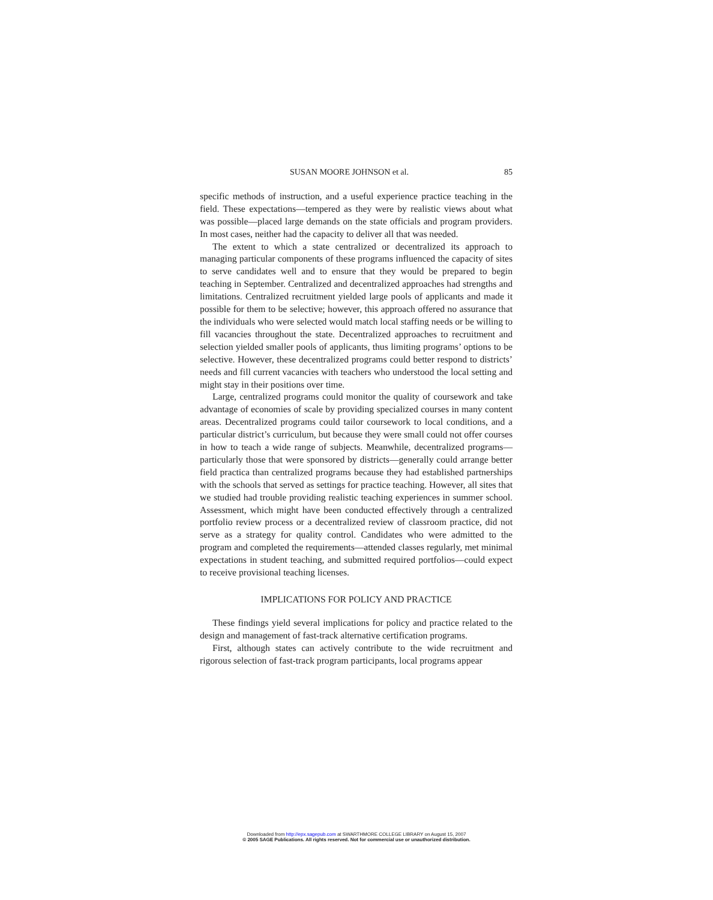SUSAN MOORE JOHNSON et al. 85
specific methods of instruction, and a useful experience practice teaching in the field. These expectations—tempered as they were by realistic views about what was possible—placed large demands on the state officials and program providers. In most cases, neither had the capacity to deliver all that was needed.
The extent to which a state centralized or decentralized its approach to managing particular components of these programs influenced the capacity of sites to serve candidates well and to ensure that they would be prepared to begin teaching in September. Centralized and decentralized approaches had strengths and limitations. Centralized recruitment yielded large pools of applicants and made it possible for them to be selective; however, this approach offered no assurance that the individuals who were selected would match local staffing needs or be willing to fill vacancies throughout the state. Decentralized approaches to recruitment and selection yielded smaller pools of applicants, thus limiting programs’ options to be selective. However, these decentralized programs could better respond to districts’ needs and fill current vacancies with teachers who understood the local setting and might stay in their positions over time.
Large, centralized programs could monitor the quality of coursework and take advantage of economies of scale by providing specialized courses in many content areas. Decentralized programs could tailor coursework to local conditions, and a particular district’s curriculum, but because they were small could not offer courses in how to teach a wide range of subjects. Meanwhile, decentralized programs—particularly those that were sponsored by districts—generally could arrange better field practica than centralized programs because they had established partnerships with the schools that served as settings for practice teaching. However, all sites that we studied had trouble providing realistic teaching experiences in summer school. Assessment, which might have been conducted effectively through a centralized portfolio review process or a decentralized review of classroom practice, did not serve as a strategy for quality control. Candidates who were admitted to the program and completed the requirements—attended classes regularly, met minimal expectations in student teaching, and submitted required portfolios—could expect to receive provisional teaching licenses.
IMPLICATIONS FOR POLICY AND PRACTICE
These findings yield several implications for policy and practice related to the design and management of fast-track alternative certification programs.
First, although states can actively contribute to the wide recruitment and rigorous selection of fast-track program participants, local programs appear
Downloaded from http://epx.sagepub.com at SWARTHMORE COLLEGE LIBRARY on August 15, 2007
© 2005 SAGE Publications. All rights reserved. Not for commercial use or unauthorized distribution.